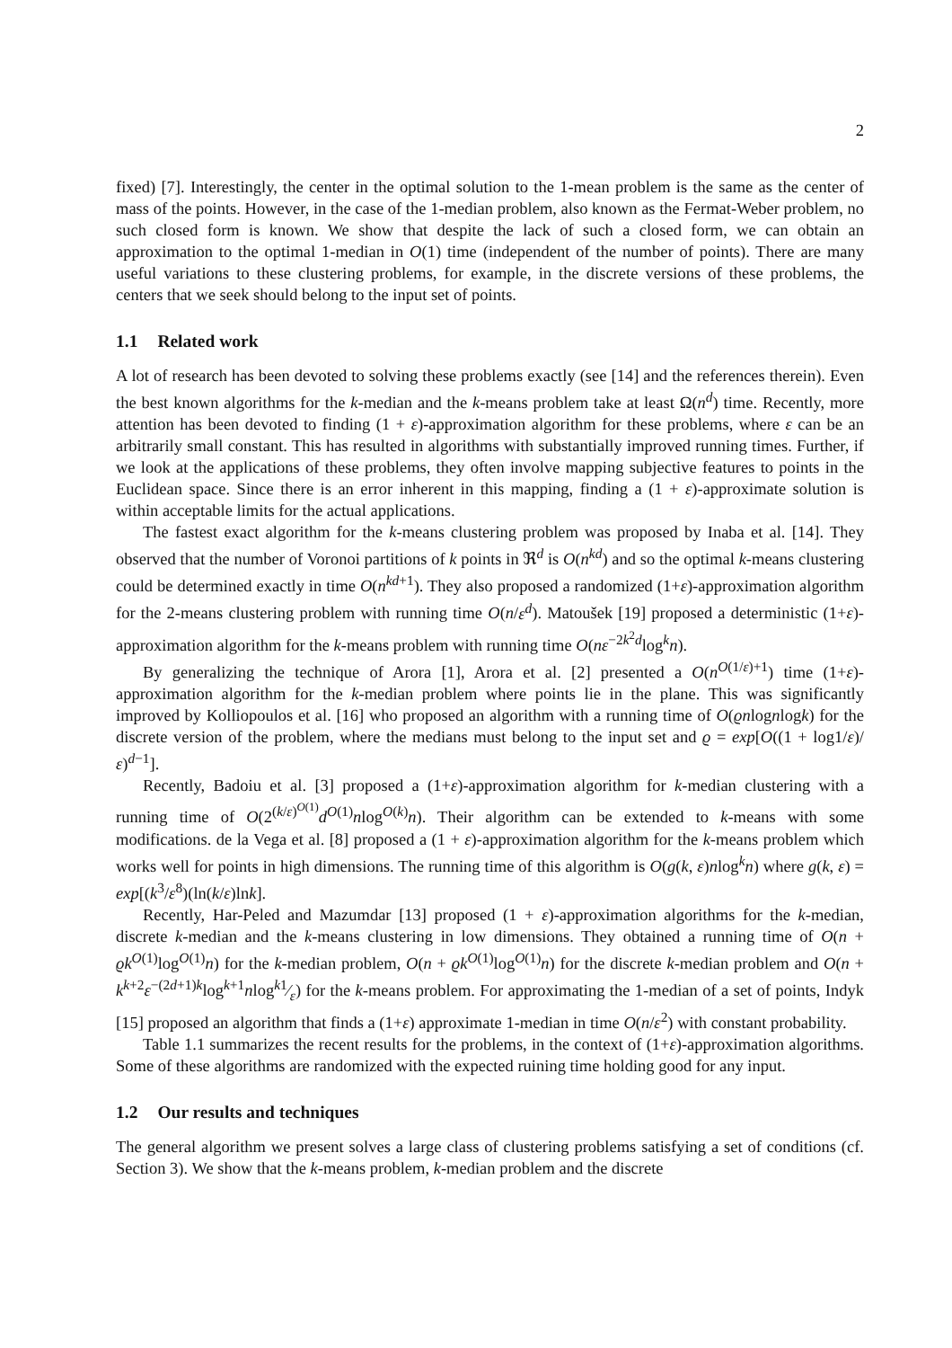2
fixed) [7]. Interestingly, the center in the optimal solution to the 1-mean problem is the same as the center of mass of the points. However, in the case of the 1-median problem, also known as the Fermat-Weber problem, no such closed form is known. We show that despite the lack of such a closed form, we can obtain an approximation to the optimal 1-median in O(1) time (independent of the number of points). There are many useful variations to these clustering problems, for example, in the discrete versions of these problems, the centers that we seek should belong to the input set of points.
1.1 Related work
A lot of research has been devoted to solving these problems exactly (see [14] and the references therein). Even the best known algorithms for the k-median and the k-means problem take at least Ω(n<sup>d</sup>) time. Recently, more attention has been devoted to finding (1 + ε)-approximation algorithm for these problems, where ε can be an arbitrarily small constant. This has resulted in algorithms with substantially improved running times. Further, if we look at the applications of these problems, they often involve mapping subjective features to points in the Euclidean space. Since there is an error inherent in this mapping, finding a (1 + ε)-approximate solution is within acceptable limits for the actual applications.
The fastest exact algorithm for the k-means clustering problem was proposed by Inaba et al. [14]. They observed that the number of Voronoi partitions of k points in ℜ<sup>d</sup> is O(n<sup>kd</sup>) and so the optimal k-means clustering could be determined exactly in time O(n<sup>kd+1</sup>). They also proposed a randomized (1+ε)-approximation algorithm for the 2-means clustering problem with running time O(n/ε<sup>d</sup>). Matoušek [19] proposed a deterministic (1+ε)-approximation algorithm for the k-means problem with running time O(nε<sup>−2k<sup>2</sup>d</sup>log<sup>k</sup>n).
By generalizing the technique of Arora [1], Arora et al. [2] presented a O(n<sup>O(1/ε)+1</sup>) time (1+ε)-approximation algorithm for the k-median problem where points lie in the plane. This was significantly improved by Kolliopoulos et al. [16] who proposed an algorithm with a running time of O(ϱnlognlogk) for the discrete version of the problem, where the medians must belong to the input set and ϱ = exp[O((1 + log1/ε)/ε)<sup>d−1</sup>].
Recently, Badoiu et al. [3] proposed a (1+ε)-approximation algorithm for k-median clustering with a running time of O(2<sup>(k/ε)<sup>O(1)</sup></sup>d<sup>O(1)</sup>nlog<sup>O(k)</sup>n). Their algorithm can be extended to k-means with some modifications. de la Vega et al. [8] proposed a (1 + ε)-approximation algorithm for the k-means problem which works well for points in high dimensions. The running time of this algorithm is O(g(k, ε)nlog<sup>k</sup>n) where g(k, ε) = exp[(k<sup>3</sup>/ε<sup>8</sup>)(ln(k/ε)lnk].
Recently, Har-Peled and Mazumdar [13] proposed (1 + ε)-approximation algorithms for the k-median, discrete k-median and the k-means clustering in low dimensions. They obtained a running time of O(n + ϱk<sup>O(1)</sup>log<sup>O(1)</sup>n) for the k-median problem, O(n + ϱk<sup>O(1)</sup>log<sup>O(1)</sup>n) for the discrete k-median problem and O(n + k<sup>k+2</sup>ε<sup>−(2d+1)k</sup>log<sup>k+1</sup>nlog<sup>k</sup>1⁄ε) for the k-means problem. For approximating the 1-median of a set of points, Indyk [15] proposed an algorithm that finds a (1+ε) approximate 1-median in time O(n/ε<sup>2</sup>) with constant probability.
Table 1.1 summarizes the recent results for the problems, in the context of (1+ε)-approximation algorithms. Some of these algorithms are randomized with the expected ruining time holding good for any input.
1.2 Our results and techniques
The general algorithm we present solves a large class of clustering problems satisfying a set of conditions (cf. Section 3). We show that the k-means problem, k-median problem and the discrete